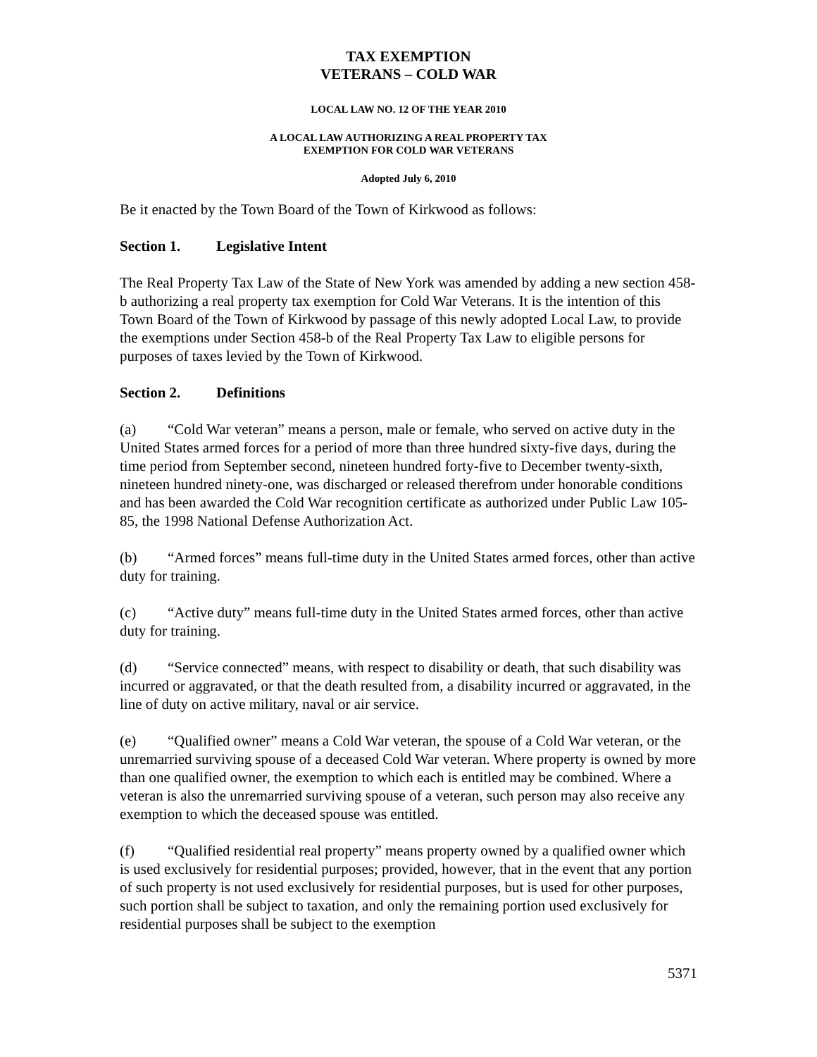TAX EXEMPTION
VETERANS – COLD WAR
LOCAL LAW NO. 12 OF THE YEAR 2010
A LOCAL LAW AUTHORIZING A REAL PROPERTY TAX
EXEMPTION FOR COLD WAR VETERANS
Adopted July 6, 2010
Be it enacted by the Town Board of the Town of Kirkwood as follows:
Section 1. Legislative Intent
The Real Property Tax Law of the State of New York was amended by adding a new section 458-b authorizing a real property tax exemption for Cold War Veterans. It is the intention of this Town Board of the Town of Kirkwood by passage of this newly adopted Local Law, to provide the exemptions under Section 458-b of the Real Property Tax Law to eligible persons for purposes of taxes levied by the Town of Kirkwood.
Section 2. Definitions
(a) “Cold War veteran” means a person, male or female, who served on active duty in the United States armed forces for a period of more than three hundred sixty-five days, during the time period from September second, nineteen hundred forty-five to December twenty-sixth, nineteen hundred ninety-one, was discharged or released therefrom under honorable conditions and has been awarded the Cold War recognition certificate as authorized under Public Law 105-85, the 1998 National Defense Authorization Act.
(b) “Armed forces” means full-time duty in the United States armed forces, other than active duty for training.
(c) “Active duty” means full-time duty in the United States armed forces, other than active duty for training.
(d) “Service connected” means, with respect to disability or death, that such disability was incurred or aggravated, or that the death resulted from, a disability incurred or aggravated, in the line of duty on active military, naval or air service.
(e) “Qualified owner” means a Cold War veteran, the spouse of a Cold War veteran, or the unremarried surviving spouse of a deceased Cold War veteran. Where property is owned by more than one qualified owner, the exemption to which each is entitled may be combined. Where a veteran is also the unremarried surviving spouse of a veteran, such person may also receive any exemption to which the deceased spouse was entitled.
(f) “Qualified residential real property” means property owned by a qualified owner which is used exclusively for residential purposes; provided, however, that in the event that any portion of such property is not used exclusively for residential purposes, but is used for other purposes, such portion shall be subject to taxation, and only the remaining portion used exclusively for residential purposes shall be subject to the exemption
5371